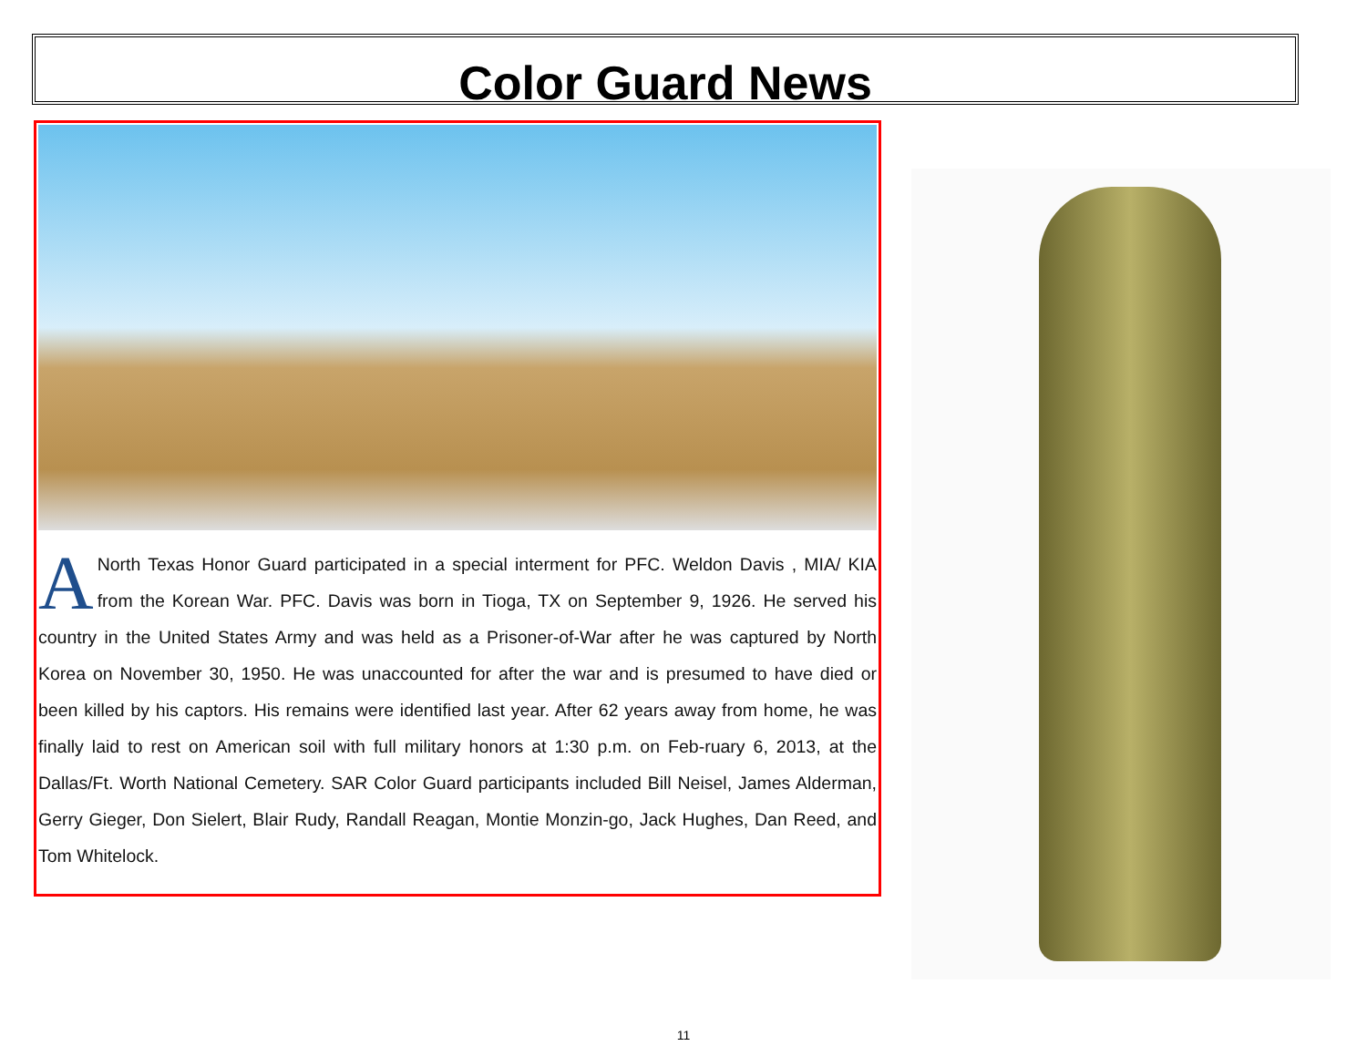Color Guard News
ANorth Texas Honor Guard participated in a special interment for PFC. Weldon Davis , MIA/ KIA from the Korean War. PFC. Davis was born in Tioga, TX on September 9, 1926. He served his country in the United States Army and was held as a Prisoner-of-War after he was captured by North Korea on November 30, 1950. He was unaccounted for after the war and is presumed to have died or been killed by his captors. His remains were identified last year. After 62 years away from home, he was finally laid to rest on American soil with full military honors at 1:30 p.m. on Feb-ruary 6, 2013, at the Dallas/Ft. Worth National Cemetery. SAR Color Guard participants included Bill Neisel, James Alderman, Gerry Gieger, Don Sielert, Blair Rudy, Randall Reagan, Montie Monzin-go, Jack Hughes, Dan Reed, and Tom Whitelock.
11